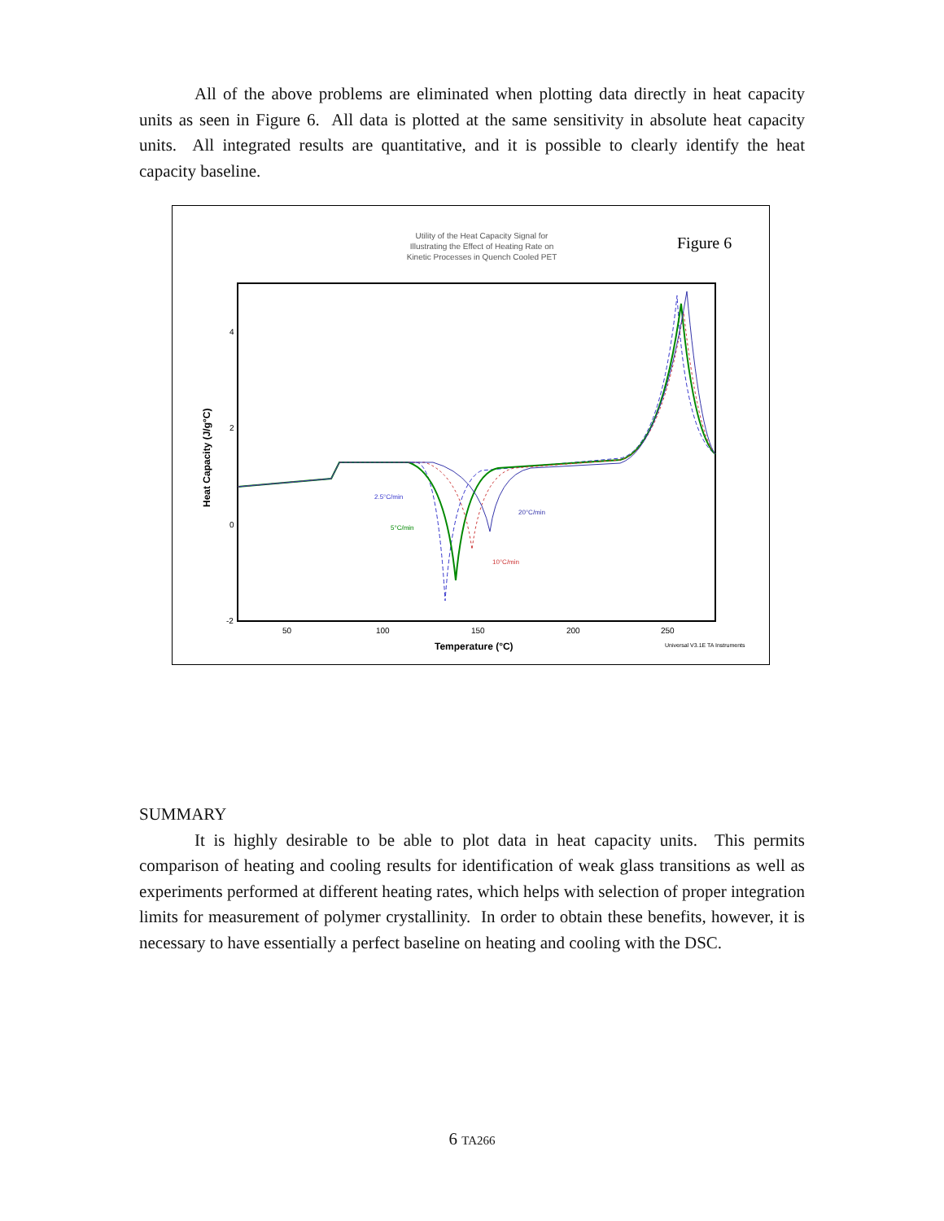All of the above problems are eliminated when plotting data directly in heat capacity units as seen in Figure 6. All data is plotted at the same sensitivity in absolute heat capacity units. All integrated results are quantitative, and it is possible to clearly identify the heat capacity baseline.
Utility of the Heat Capacity Signal for
Illustrating the Effect of Heating Rate on
Kinetic Processes in Quench Cooled PET
Figure 6
4
2
0
-2
50
100
150
200
250
Temperature (°C)
Universal V3.1E TA Instruments
Heat Capacity (J/g°C)
2.5°C/min
5°C/min
10°C/min
20°C/min
SUMMARY
It is highly desirable to be able to plot data in heat capacity units. This permits comparison of heating and cooling results for identification of weak glass transitions as well as experiments performed at different heating rates, which helps with selection of proper integration limits for measurement of polymer crystallinity. In order to obtain these benefits, however, it is necessary to have essentially a perfect baseline on heating and cooling with the DSC.
6 TA266